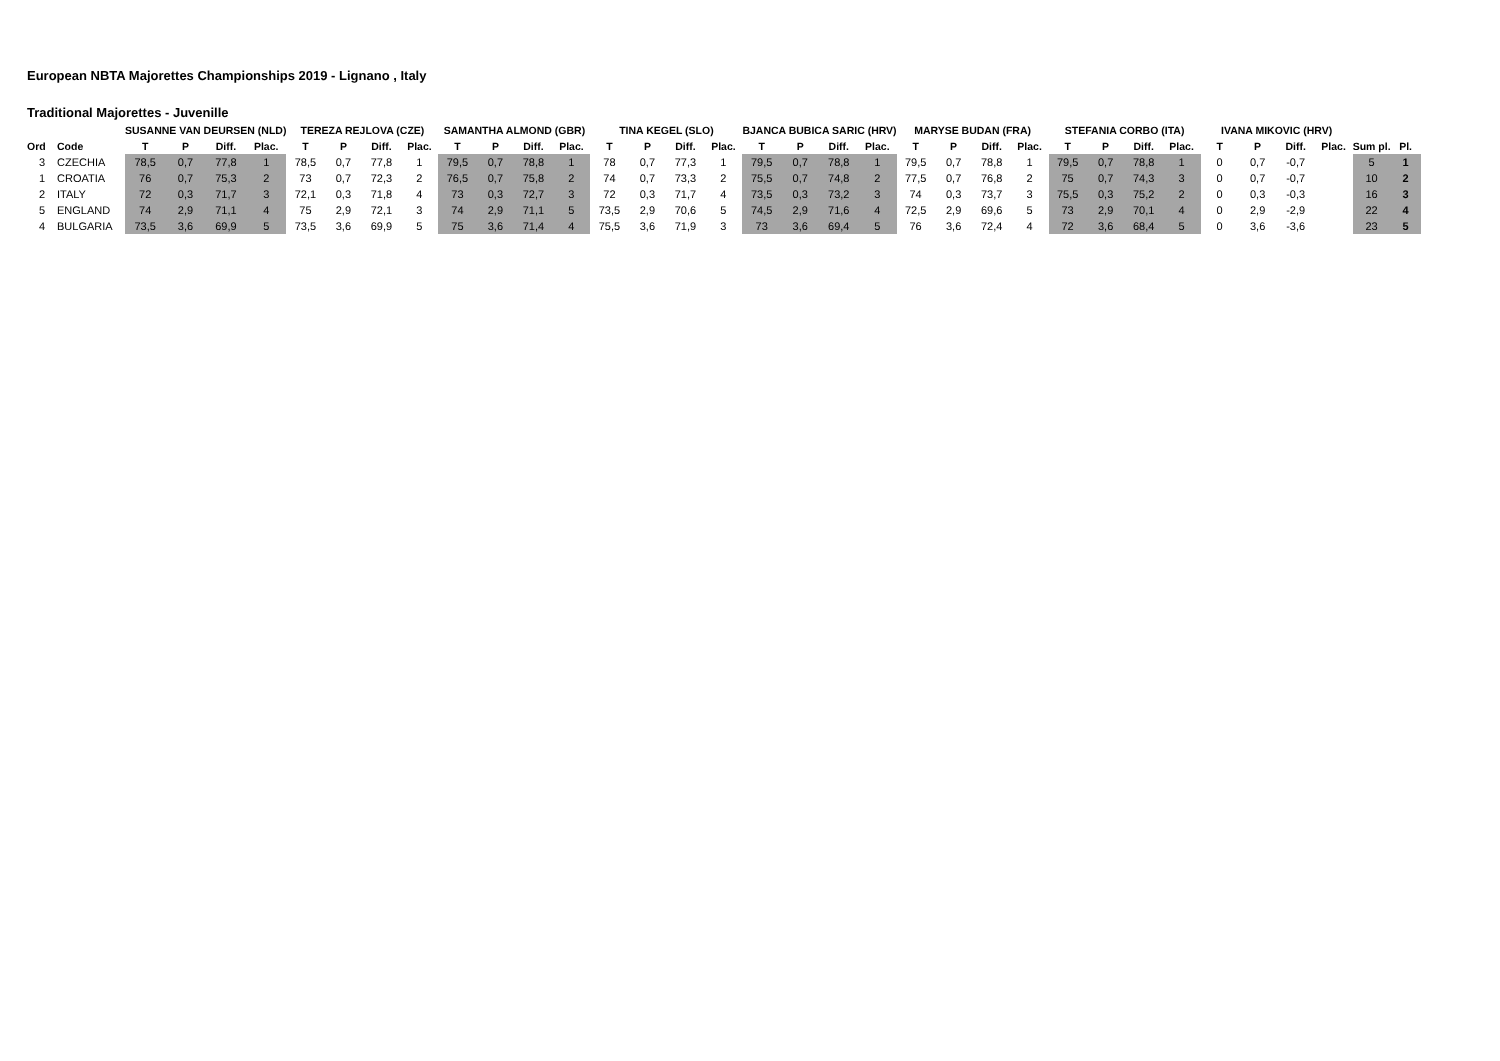European NBTA Majorettes Championships 2019 - Lignano , Italy
Traditional Majorettes - Juvenille
| | | SUSANNE VAN DEURSEN (NLD) | | | | TEREZA REJLOVA (CZE) | | | | SAMANTHA ALMOND (GBR) | | | | TINA KEGEL (SLO) | | | | BJANCA BUBICA SARIC (HRV) | | | | MARYSE BUDAN (FRA) | | | | STEFANIA CORBO (ITA) | | | | IVANA MIKOVIC (HRV) | | | | | |
| --- | --- | --- | --- | --- | --- | --- | --- | --- | --- | --- | --- | --- | --- | --- | --- | --- | --- | --- | --- | --- | --- | --- | --- | --- | --- | --- | --- | --- | --- | --- | --- | --- | --- | --- | --- |
| Ord | Code | T | P | Diff. | Plac. | T | P | Diff. | Plac. | T | P | Diff. | Plac. | T | P | Diff. | Plac. | T | P | Diff. | Plac. | T | P | Diff. | Plac. | T | P | Diff. | Plac. | T | P | Diff. | Plac. | Sum pl. | Pl. |
| 3 | CZECHIA | 78,5 | 0,7 | 77,8 | 1 | 78,5 | 0,7 | 77,8 | 1 | 79,5 | 0,7 | 78,8 | 1 | 78 | 0,7 | 77,3 | 1 | 79,5 | 0,7 | 78,8 | 1 | 79,5 | 0,7 | 78,8 | 1 | 79,5 | 0,7 | 78,8 | 1 | 0 | 0,7 | -0,7 | | 5 | 1 |
| 1 | CROATIA | 76 | 0,7 | 75,3 | 2 | 73 | 0,7 | 72,3 | 2 | 76,5 | 0,7 | 75,8 | 2 | 74 | 0,7 | 73,3 | 2 | 75,5 | 0,7 | 74,8 | 2 | 77,5 | 0,7 | 76,8 | 2 | 75 | 0,7 | 74,3 | 3 | 0 | 0,7 | -0,7 | | 10 | 2 |
| 2 | ITALY | 72 | 0,3 | 71,7 | 3 | 72,1 | 0,3 | 71,8 | 4 | 73 | 0,3 | 72,7 | 3 | 72 | 0,3 | 71,7 | 4 | 73,5 | 0,3 | 73,2 | 3 | 74 | 0,3 | 73,7 | 3 | 75,5 | 0,3 | 75,2 | 2 | 0 | 0,3 | -0,3 | | 16 | 3 |
| 5 | ENGLAND | 74 | 2,9 | 71,1 | 4 | 75 | 2,9 | 72,1 | 3 | 74 | 2,9 | 71,1 | 5 | 73,5 | 2,9 | 70,6 | 5 | 74,5 | 2,9 | 71,6 | 4 | 72,5 | 2,9 | 69,6 | 5 | 73 | 2,9 | 70,1 | 4 | 0 | 2,9 | -2,9 | | 22 | 4 |
| 4 | BULGARIA | 73,5 | 3,6 | 69,9 | 5 | 73,5 | 3,6 | 69,9 | 5 | 75 | 3,6 | 71,4 | 4 | 75,5 | 3,6 | 71,9 | 3 | 73 | 3,6 | 69,4 | 5 | 76 | 3,6 | 72,4 | 4 | 72 | 3,6 | 68,4 | 5 | 0 | 3,6 | -3,6 | | 23 | 5 |